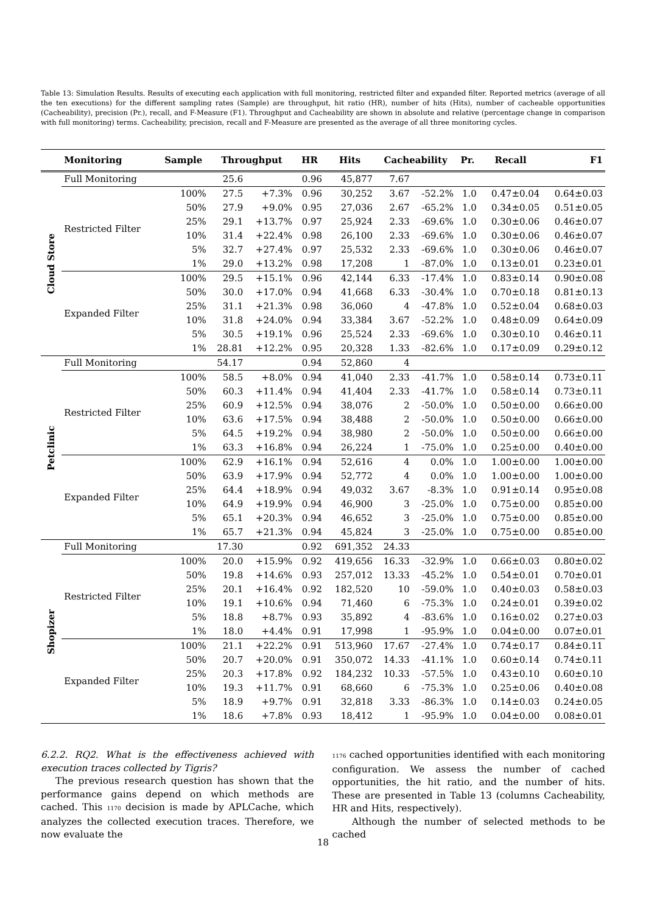Table 13: Simulation Results. Results of executing each application with full monitoring, restricted filter and expanded filter. Reported metrics (average of all the ten executions) for the different sampling rates (Sample) are throughput, hit ratio (HR), number of hits (Hits), number of cacheable opportunities (Cacheability), precision (Pr.), recall, and F-Measure (F1). Throughput and Cacheability are shown in absolute and relative (percentage change in comparison with full monitoring) terms. Cacheability, precision, recall and F-Measure are presented as the average of all three monitoring cycles.
| | Monitoring | Sample | Throughput | | HR | Hits | Cacheability | | Pr. | Recall | F1 |
| --- | --- | --- | --- | --- | --- | --- | --- | --- | --- | --- | --- |
| Cloud Store | Full Monitoring | | 25.6 | | 0.96 | 45,877 | 7.67 | | | | |
| | Restricted Filter | 100% | 27.5 | +7.3% | 0.96 | 30,252 | 3.67 | -52.2% | 1.0 | 0.47±0.04 | 0.64±0.03 |
| | | 50% | 27.9 | +9.0% | 0.95 | 27,036 | 2.67 | -65.2% | 1.0 | 0.34±0.05 | 0.51±0.05 |
| | | 25% | 29.1 | +13.7% | 0.97 | 25,924 | 2.33 | -69.6% | 1.0 | 0.30±0.06 | 0.46±0.07 |
| | | 10% | 31.4 | +22.4% | 0.98 | 26,100 | 2.33 | -69.6% | 1.0 | 0.30±0.06 | 0.46±0.07 |
| | | 5% | 32.7 | +27.4% | 0.97 | 25,532 | 2.33 | -69.6% | 1.0 | 0.30±0.06 | 0.46±0.07 |
| | | 1% | 29.0 | +13.2% | 0.98 | 17,208 | 1 | -87.0% | 1.0 | 0.13±0.01 | 0.23±0.01 |
| | Expanded Filter | 100% | 29.5 | +15.1% | 0.96 | 42,144 | 6.33 | -17.4% | 1.0 | 0.83±0.14 | 0.90±0.08 |
| | | 50% | 30.0 | +17.0% | 0.94 | 41,668 | 6.33 | -30.4% | 1.0 | 0.70±0.18 | 0.81±0.13 |
| | | 25% | 31.1 | +21.3% | 0.98 | 36,060 | 4 | -47.8% | 1.0 | 0.52±0.04 | 0.68±0.03 |
| | | 10% | 31.8 | +24.0% | 0.94 | 33,384 | 3.67 | -52.2% | 1.0 | 0.48±0.09 | 0.64±0.09 |
| | | 5% | 30.5 | +19.1% | 0.96 | 25,524 | 2.33 | -69.6% | 1.0 | 0.30±0.10 | 0.46±0.11 |
| | | 1% | 28.81 | +12.2% | 0.95 | 20,328 | 1.33 | -82.6% | 1.0 | 0.17±0.09 | 0.29±0.12 |
| Petclinic | Full Monitoring | | 54.17 | | 0.94 | 52,860 | 4 | | | | |
| | Restricted Filter | 100% | 58.5 | +8.0% | 0.94 | 41,040 | 2.33 | -41.7% | 1.0 | 0.58±0.14 | 0.73±0.11 |
| | | 50% | 60.3 | +11.4% | 0.94 | 41,404 | 2.33 | -41.7% | 1.0 | 0.58±0.14 | 0.73±0.11 |
| | | 25% | 60.9 | +12.5% | 0.94 | 38,076 | 2 | -50.0% | 1.0 | 0.50±0.00 | 0.66±0.00 |
| | | 10% | 63.6 | +17.5% | 0.94 | 38,488 | 2 | -50.0% | 1.0 | 0.50±0.00 | 0.66±0.00 |
| | | 5% | 64.5 | +19.2% | 0.94 | 38,980 | 2 | -50.0% | 1.0 | 0.50±0.00 | 0.66±0.00 |
| | | 1% | 63.3 | +16.8% | 0.94 | 26,224 | 1 | -75.0% | 1.0 | 0.25±0.00 | 0.40±0.00 |
| | Expanded Filter | 100% | 62.9 | +16.1% | 0.94 | 52,616 | 4 | 0.0% | 1.0 | 1.00±0.00 | 1.00±0.00 |
| | | 50% | 63.9 | +17.9% | 0.94 | 52,772 | 4 | 0.0% | 1.0 | 1.00±0.00 | 1.00±0.00 |
| | | 25% | 64.4 | +18.9% | 0.94 | 49,032 | 3.67 | -8.3% | 1.0 | 0.91±0.14 | 0.95±0.08 |
| | | 10% | 64.9 | +19.9% | 0.94 | 46,900 | 3 | -25.0% | 1.0 | 0.75±0.00 | 0.85±0.00 |
| | | 5% | 65.1 | +20.3% | 0.94 | 46,652 | 3 | -25.0% | 1.0 | 0.75±0.00 | 0.85±0.00 |
| | | 1% | 65.7 | +21.3% | 0.94 | 45,824 | 3 | -25.0% | 1.0 | 0.75±0.00 | 0.85±0.00 |
| Shopizer | Full Monitoring | | 17.30 | | 0.92 | 691,352 | 24.33 | | | | |
| | Restricted Filter | 100% | 20.0 | +15.9% | 0.92 | 419,656 | 16.33 | -32.9% | 1.0 | 0.66±0.03 | 0.80±0.02 |
| | | 50% | 19.8 | +14.6% | 0.93 | 257,012 | 13.33 | -45.2% | 1.0 | 0.54±0.01 | 0.70±0.01 |
| | | 25% | 20.1 | +16.4% | 0.92 | 182,520 | 10 | -59.0% | 1.0 | 0.40±0.03 | 0.58±0.03 |
| | | 10% | 19.1 | +10.6% | 0.94 | 71,460 | 6 | -75.3% | 1.0 | 0.24±0.01 | 0.39±0.02 |
| | | 5% | 18.8 | +8.7% | 0.93 | 35,892 | 4 | -83.6% | 1.0 | 0.16±0.02 | 0.27±0.03 |
| | | 1% | 18.0 | +4.4% | 0.91 | 17,998 | 1 | -95.9% | 1.0 | 0.04±0.00 | 0.07±0.01 |
| | Expanded Filter | 100% | 21.1 | +22.2% | 0.91 | 513,960 | 17.67 | -27.4% | 1.0 | 0.74±0.17 | 0.84±0.11 |
| | | 50% | 20.7 | +20.0% | 0.91 | 350,072 | 14.33 | -41.1% | 1.0 | 0.60±0.14 | 0.74±0.11 |
| | | 25% | 20.3 | +17.8% | 0.92 | 184,232 | 10.33 | -57.5% | 1.0 | 0.43±0.10 | 0.60±0.10 |
| | | 10% | 19.3 | +11.7% | 0.91 | 68,660 | 6 | -75.3% | 1.0 | 0.25±0.06 | 0.40±0.08 |
| | | 5% | 18.9 | +9.7% | 0.91 | 32,818 | 3.33 | -86.3% | 1.0 | 0.14±0.03 | 0.24±0.05 |
| | | 1% | 18.6 | +7.8% | 0.93 | 18,412 | 1 | -95.9% | 1.0 | 0.04±0.00 | 0.08±0.01 |
6.2.2. RQ2. What is the effectiveness achieved with execution traces collected by Tigris?
The previous research question has shown that the performance gains depend on which methods are cached. This 1170 decision is made by APLCache, which analyzes the collected execution traces. Therefore, we now evaluate the
1176 cached opportunities identified with each monitoring configuration. We assess the number of cached opportunities, the hit ratio, and the number of hits. These are presented in Table 13 (columns Cacheability, HR and Hits, respectively).
Although the number of selected methods to be cached
18